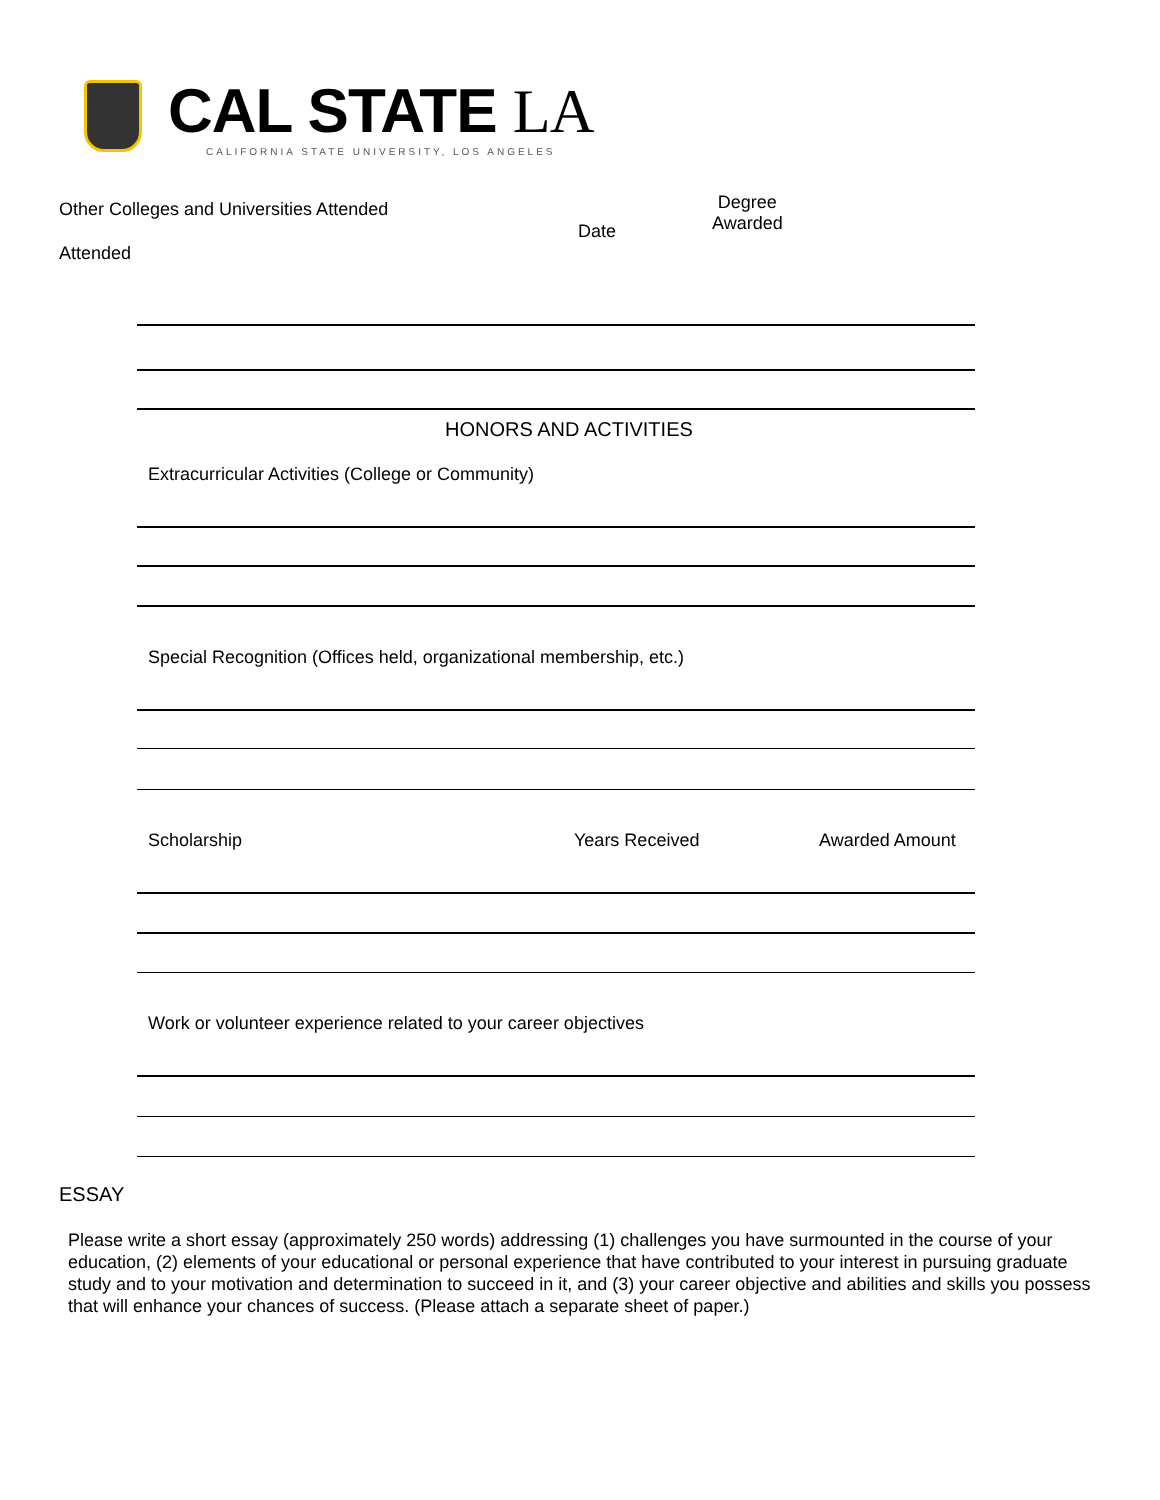CAL STATE LA
CALIFORNIA STATE UNIVERSITY, LOS ANGELES
Other Colleges and Universities Attended
Date
Degree
Awarded
Attended
HONORS AND ACTIVITIES
Extracurricular Activities (College or Community)
Special Recognition (Offices held, organizational membership, etc.)
Scholarship Years Received Awarded Amount
Work or volunteer experience related to your career objectives
ESSAY
Please write a short essay (approximately 250 words) addressing (1) challenges you have surmounted in the course of your education, (2) elements of your educational or personal experience that have contributed to your interest in pursuing graduate study and to your motivation and determination to succeed in it, and (3) your career objective and abilities and skills you possess that will enhance your chances of success. (Please attach a separate sheet of paper.)